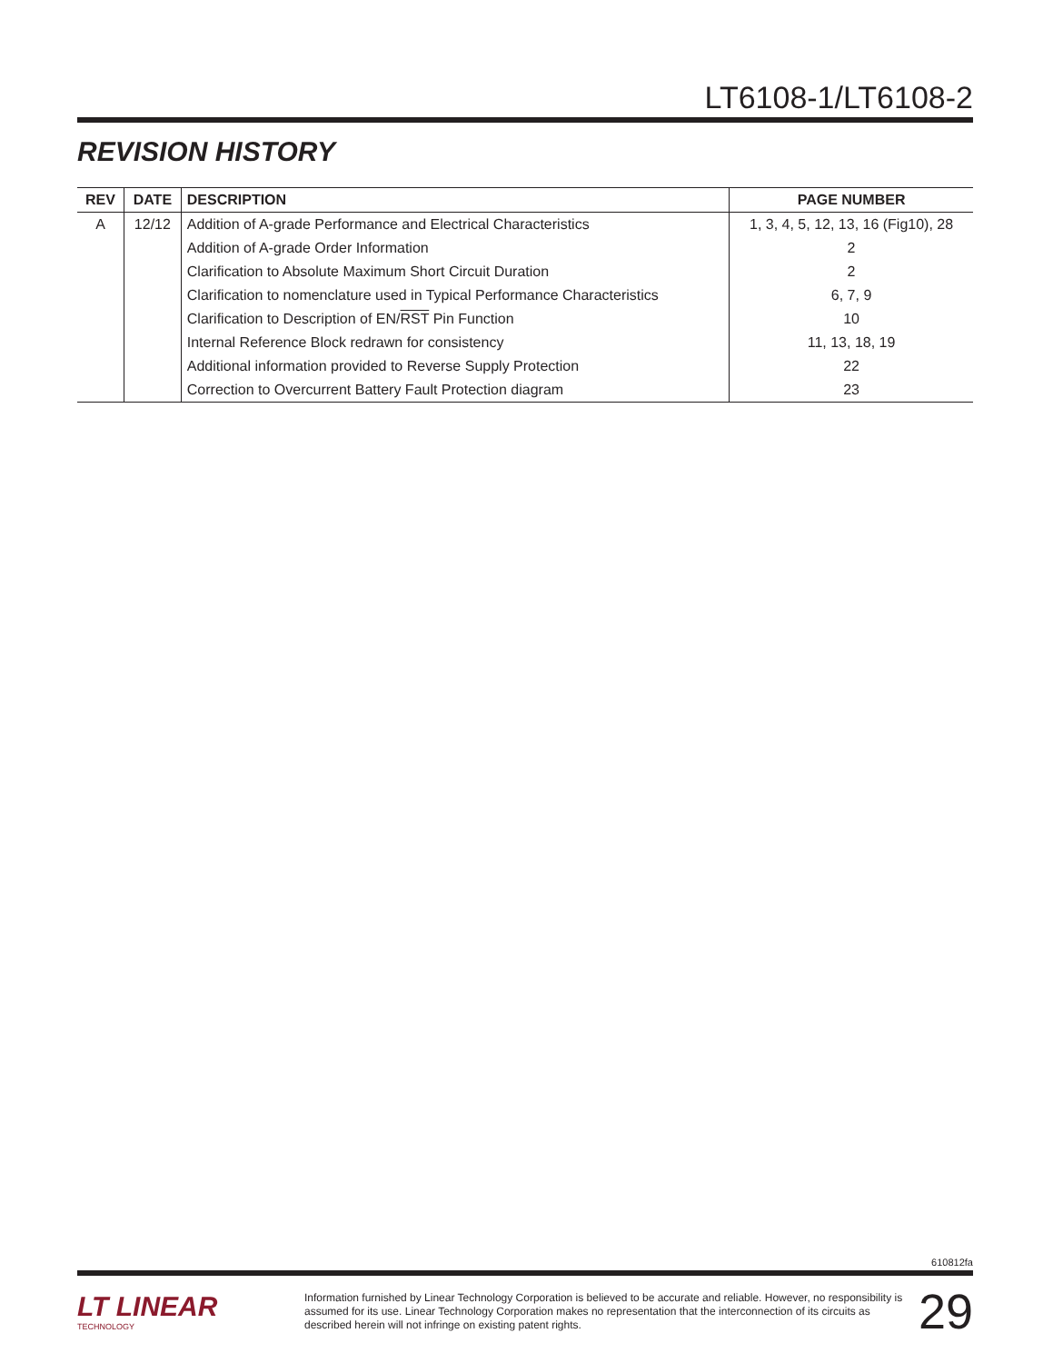LT6108-1/LT6108-2
REVISION HISTORY
| REV | DATE | DESCRIPTION | PAGE NUMBER |
| --- | --- | --- | --- |
| A | 12/12 | Addition of A-grade Performance and Electrical Characteristics | 1, 3, 4, 5, 12, 13, 16 (Fig10), 28 |
| | | Addition of A-grade Order Information | 2 |
| | | Clarification to Absolute Maximum Short Circuit Duration | 2 |
| | | Clarification to nomenclature used in Typical Performance Characteristics | 6, 7, 9 |
| | | Clarification to Description of EN/ RST Pin Function | 10 |
| | | Internal Reference Block redrawn for consistency | 11, 13, 18, 19 |
| | | Additional information provided to Reverse Supply Protection | 22 |
| | | Correction to Overcurrent Battery Fault Protection diagram | 23 |
610812fa
LT LINEAR
TECHNOLOGY
Information furnished by Linear Technology Corporation is believed to be accurate and reliable. However, no responsibility is assumed for its use. Linear Technology Corporation makes no representation that the interconnection of its circuits as described herein will not infringe on existing patent rights.
29